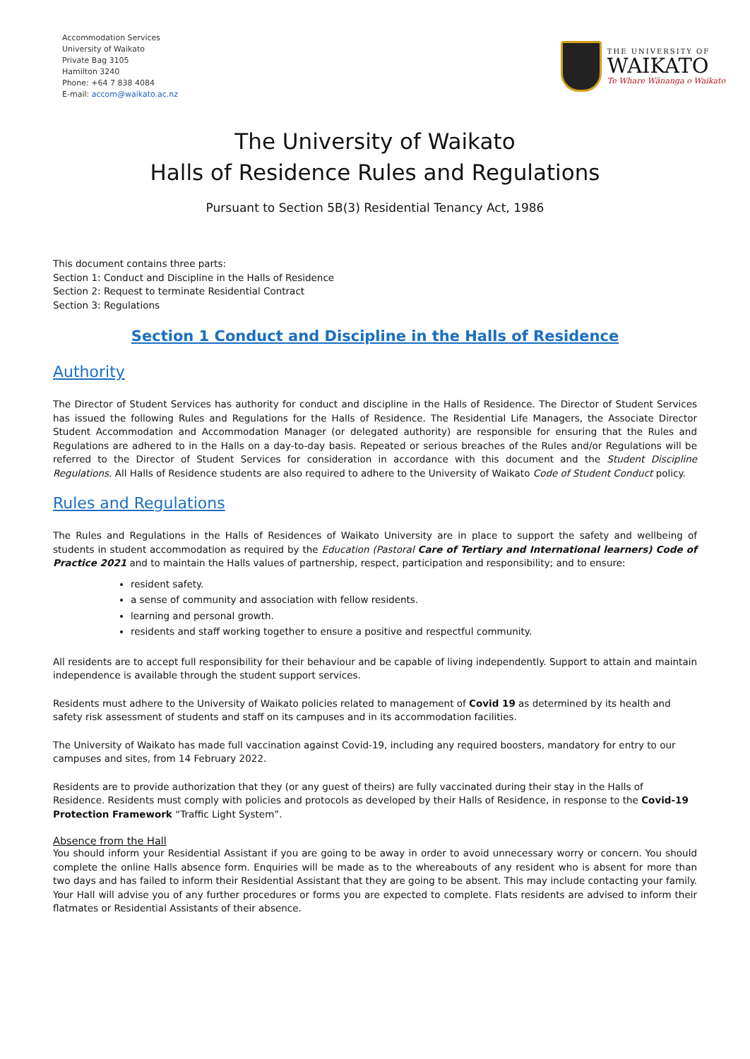Accommodation Services
University of Waikato
Private Bag 3105
Hamilton 3240
Phone: +64 7 838 4084
E-mail: accom@waikato.ac.nz
THE UNIVERSITY OF
WAIKATO
Te Whare Wānanga o Waikato
The University of Waikato
Halls of Residence Rules and Regulations
Pursuant to Section 5B(3) Residential Tenancy Act, 1986
This document contains three parts:
Section 1: Conduct and Discipline in the Halls of Residence
Section 2: Request to terminate Residential Contract
Section 3: Regulations
Section 1 Conduct and Discipline in the Halls of Residence
Authority
The Director of Student Services has authority for conduct and discipline in the Halls of Residence. The Director of Student Services has issued the following Rules and Regulations for the Halls of Residence. The Residential Life Managers, the Associate Director Student Accommodation and Accommodation Manager (or delegated authority) are responsible for ensuring that the Rules and Regulations are adhered to in the Halls on a day-to-day basis. Repeated or serious breaches of the Rules and/or Regulations will be referred to the Director of Student Services for consideration in accordance with this document and the Student Discipline Regulations. All Halls of Residence students are also required to adhere to the University of Waikato Code of Student Conduct policy.
Rules and Regulations
The Rules and Regulations in the Halls of Residences of Waikato University are in place to support the safety and wellbeing of students in student accommodation as required by the Education (Pastoral Care of Tertiary and International learners) Code of Practice 2021 and to maintain the Halls values of partnership, respect, participation and responsibility; and to ensure:
resident safety.
a sense of community and association with fellow residents.
learning and personal growth.
residents and staff working together to ensure a positive and respectful community.
All residents are to accept full responsibility for their behaviour and be capable of living independently. Support to attain and maintain independence is available through the student support services.
Residents must adhere to the University of Waikato policies related to management of Covid 19 as determined by its health and safety risk assessment of students and staff on its campuses and in its accommodation facilities.
The University of Waikato has made full vaccination against Covid-19, including any required boosters, mandatory for entry to our campuses and sites, from 14 February 2022.
Residents are to provide authorization that they (or any guest of theirs) are fully vaccinated during their stay in the Halls of Residence. Residents must comply with policies and protocols as developed by their Halls of Residence, in response to the Covid-19 Protection Framework “Traffic Light System”.
Absence from the Hall
You should inform your Residential Assistant if you are going to be away in order to avoid unnecessary worry or concern. You should complete the online Halls absence form. Enquiries will be made as to the whereabouts of any resident who is absent for more than two days and has failed to inform their Residential Assistant that they are going to be absent. This may include contacting your family. Your Hall will advise you of any further procedures or forms you are expected to complete. Flats residents are advised to inform their flatmates or Residential Assistants of their absence.